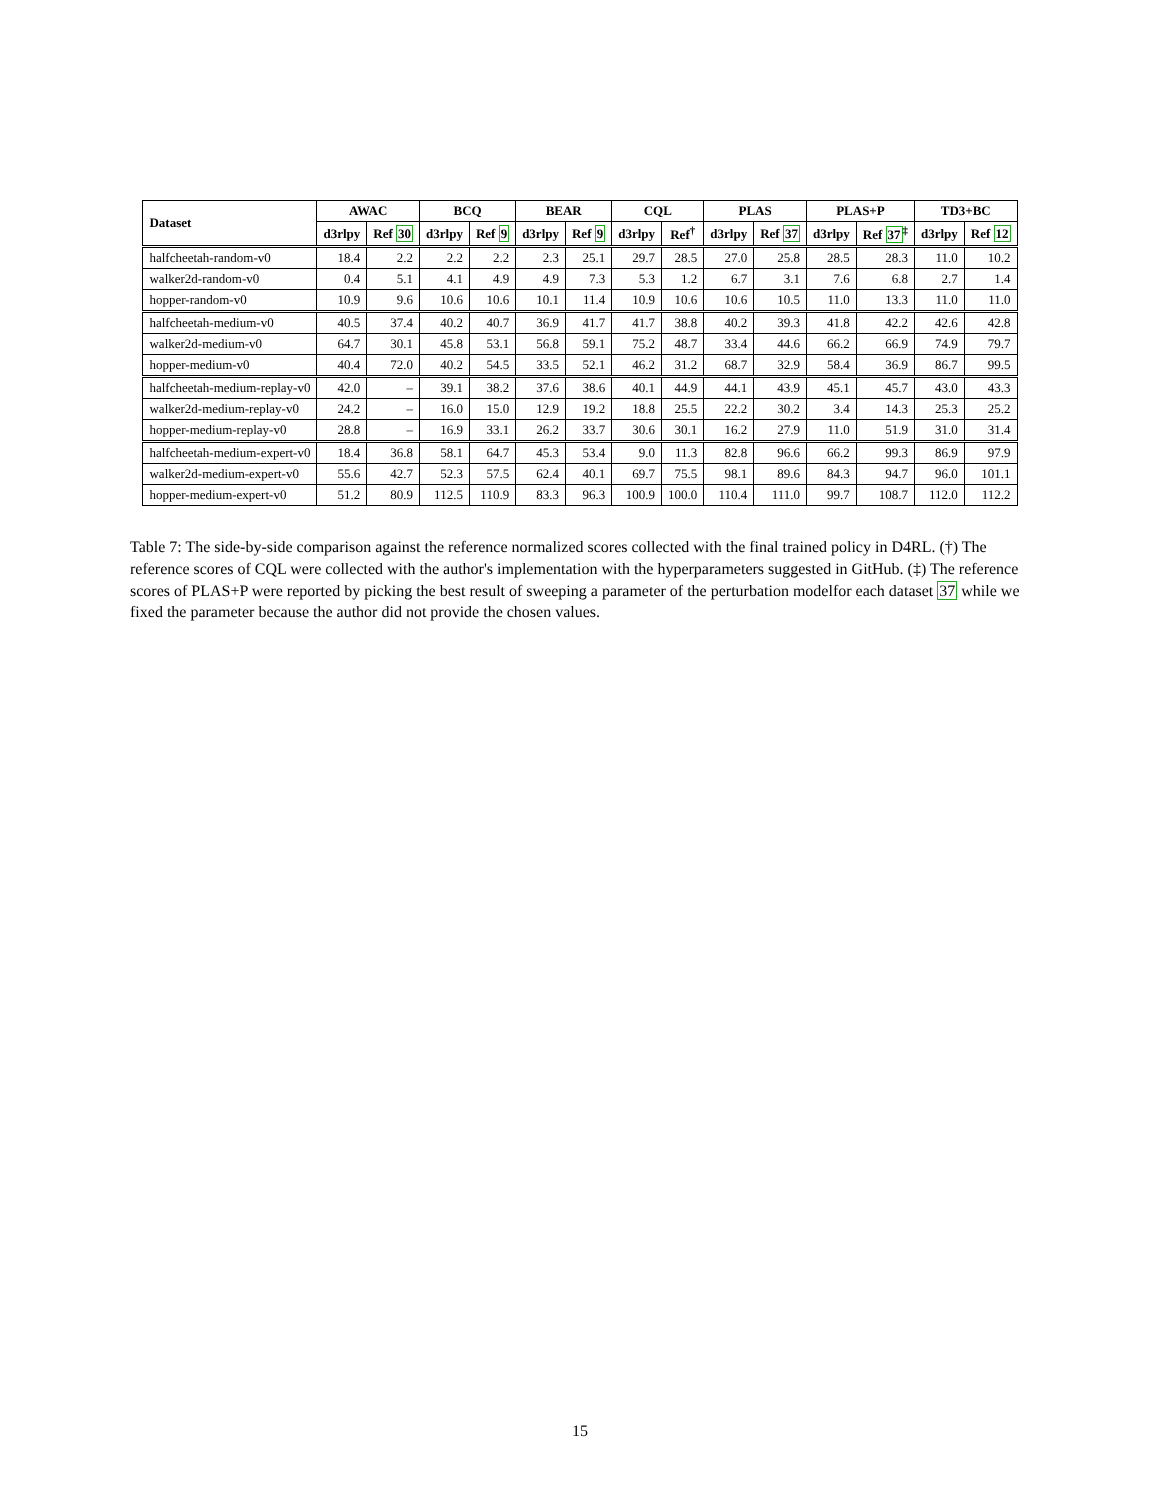| Dataset | AWAC | | BCQ | | BEAR | | CQL | | PLAS | | PLAS+P | | TD3+BC | |
| --- | --- | --- | --- | --- | --- | --- | --- | --- | --- | --- | --- | --- | --- | --- |
| | d3rlpy | Ref 30 | d3rlpy | Ref 9 | d3rlpy | Ref 9 | d3rlpy | Ref<sup>†</sup> | d3rlpy | Ref 37 | d3rlpy | Ref 37<sup>‡</sup> | d3rlpy | Ref 12 |
| halfcheetah-random-v0 | 18.4 | 2.2 | 2.2 | 2.2 | 2.3 | 25.1 | 29.7 | 28.5 | 27.0 | 25.8 | 28.5 | 28.3 | 11.0 | 10.2 |
| walker2d-random-v0 | 0.4 | 5.1 | 4.1 | 4.9 | 4.9 | 7.3 | 5.3 | 1.2 | 6.7 | 3.1 | 7.6 | 6.8 | 2.7 | 1.4 |
| hopper-random-v0 | 10.9 | 9.6 | 10.6 | 10.6 | 10.1 | 11.4 | 10.9 | 10.6 | 10.6 | 10.5 | 11.0 | 13.3 | 11.0 | 11.0 |
| halfcheetah-medium-v0 | 40.5 | 37.4 | 40.2 | 40.7 | 36.9 | 41.7 | 41.7 | 38.8 | 40.2 | 39.3 | 41.8 | 42.2 | 42.6 | 42.8 |
| walker2d-medium-v0 | 64.7 | 30.1 | 45.8 | 53.1 | 56.8 | 59.1 | 75.2 | 48.7 | 33.4 | 44.6 | 66.2 | 66.9 | 74.9 | 79.7 |
| hopper-medium-v0 | 40.4 | 72.0 | 40.2 | 54.5 | 33.5 | 52.1 | 46.2 | 31.2 | 68.7 | 32.9 | 58.4 | 36.9 | 86.7 | 99.5 |
| halfcheetah-medium-replay-v0 | 42.0 | – | 39.1 | 38.2 | 37.6 | 38.6 | 40.1 | 44.9 | 44.1 | 43.9 | 45.1 | 45.7 | 43.0 | 43.3 |
| walker2d-medium-replay-v0 | 24.2 | – | 16.0 | 15.0 | 12.9 | 19.2 | 18.8 | 25.5 | 22.2 | 30.2 | 3.4 | 14.3 | 25.3 | 25.2 |
| hopper-medium-replay-v0 | 28.8 | – | 16.9 | 33.1 | 26.2 | 33.7 | 30.6 | 30.1 | 16.2 | 27.9 | 11.0 | 51.9 | 31.0 | 31.4 |
| halfcheetah-medium-expert-v0 | 18.4 | 36.8 | 58.1 | 64.7 | 45.3 | 53.4 | 9.0 | 11.3 | 82.8 | 96.6 | 66.2 | 99.3 | 86.9 | 97.9 |
| walker2d-medium-expert-v0 | 55.6 | 42.7 | 52.3 | 57.5 | 62.4 | 40.1 | 69.7 | 75.5 | 98.1 | 89.6 | 84.3 | 94.7 | 96.0 | 101.1 |
| hopper-medium-expert-v0 | 51.2 | 80.9 | 112.5 | 110.9 | 83.3 | 96.3 | 100.9 | 100.0 | 110.4 | 111.0 | 99.7 | 108.7 | 112.0 | 112.2 |
Table 7: The side-by-side comparison against the reference normalized scores collected with the final trained policy in D4RL. (†) The reference scores of CQL were collected with the author's implementation with the hyperparameters suggested in GitHub. (‡) The reference scores of PLAS+P were reported by picking the best result of sweeping a parameter of the perturbation modelfor each dataset 37 while we fixed the parameter because the author did not provide the chosen values.
15